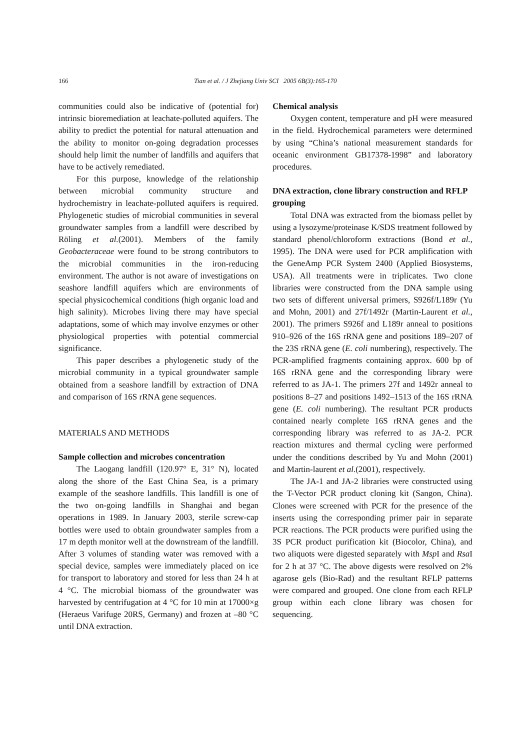166
Tian et al. / J Zhejiang Univ SCI 2005 6B(3):165-170
communities could also be indicative of (potential for) intrinsic bioremediation at leachate-polluted aquifers. The ability to predict the potential for natural attenuation and the ability to monitor on-going degradation processes should help limit the number of landfills and aquifers that have to be actively remediated.
For this purpose, knowledge of the relationship between microbial community structure and hydrochemistry in leachate-polluted aquifers is required. Phylogenetic studies of microbial communities in several groundwater samples from a landfill were described by Röling et al.(2001). Members of the family Geobacteraceae were found to be strong contributors to the microbial communities in the iron-reducing environment. The author is not aware of investigations on seashore landfill aquifers which are environments of special physicochemical conditions (high organic load and high salinity). Microbes living there may have special adaptations, some of which may involve enzymes or other physiological properties with potential commercial significance.
This paper describes a phylogenetic study of the microbial community in a typical groundwater sample obtained from a seashore landfill by extraction of DNA and comparison of 16S rRNA gene sequences.
MATERIALS AND METHODS
Sample collection and microbes concentration
The Laogang landfill (120.97° E, 31° N), located along the shore of the East China Sea, is a primary example of the seashore landfills. This landfill is one of the two on-going landfills in Shanghai and began operations in 1989. In January 2003, sterile screw-cap bottles were used to obtain groundwater samples from a 17 m depth monitor well at the downstream of the landfill. After 3 volumes of standing water was removed with a special device, samples were immediately placed on ice for transport to laboratory and stored for less than 24 h at 4 °C. The microbial biomass of the groundwater was harvested by centrifugation at 4 °C for 10 min at 17000×g (Heraeus Varifuge 20RS, Germany) and frozen at –80 °C until DNA extraction.
Chemical analysis
Oxygen content, temperature and pH were measured in the field. Hydrochemical parameters were determined by using “China’s national measurement standards for oceanic environment GB17378-1998” and laboratory procedures.
DNA extraction, clone library construction and RFLP grouping
Total DNA was extracted from the biomass pellet by using a lysozyme/proteinase K/SDS treatment followed by standard phenol/chloroform extractions (Bond et al., 1995). The DNA were used for PCR amplification with the GeneAmp PCR System 2400 (Applied Biosystems, USA). All treatments were in triplicates. Two clone libraries were constructed from the DNA sample using two sets of different universal primers, S926f/L189r (Yu and Mohn, 2001) and 27f/1492r (Martin-Laurent et al., 2001). The primers S926f and L189r anneal to positions 910–926 of the 16S rRNA gene and positions 189–207 of the 23S rRNA gene (E. coli numbering), respectively. The PCR-amplified fragments containing approx. 600 bp of 16S rRNA gene and the corresponding library were referred to as JA-1. The primers 27f and 1492r anneal to positions 8–27 and positions 1492–1513 of the 16S rRNA gene (E. coli numbering). The resultant PCR products contained nearly complete 16S rRNA genes and the corresponding library was referred to as JA-2. PCR reaction mixtures and thermal cycling were performed under the conditions described by Yu and Mohn (2001) and Martin-laurent et al.(2001), respectively.
The JA-1 and JA-2 libraries were constructed using the T-Vector PCR product cloning kit (Sangon, China). Clones were screened with PCR for the presence of the inserts using the corresponding primer pair in separate PCR reactions. The PCR products were purified using the 3S PCR product purification kit (Biocolor, China), and two aliquots were digested separately with Msp I and Rsa I for 2 h at 37 °C. The above digests were resolved on 2% agarose gels (Bio-Rad) and the resultant RFLP patterns were compared and grouped. One clone from each RFLP group within each clone library was chosen for sequencing.